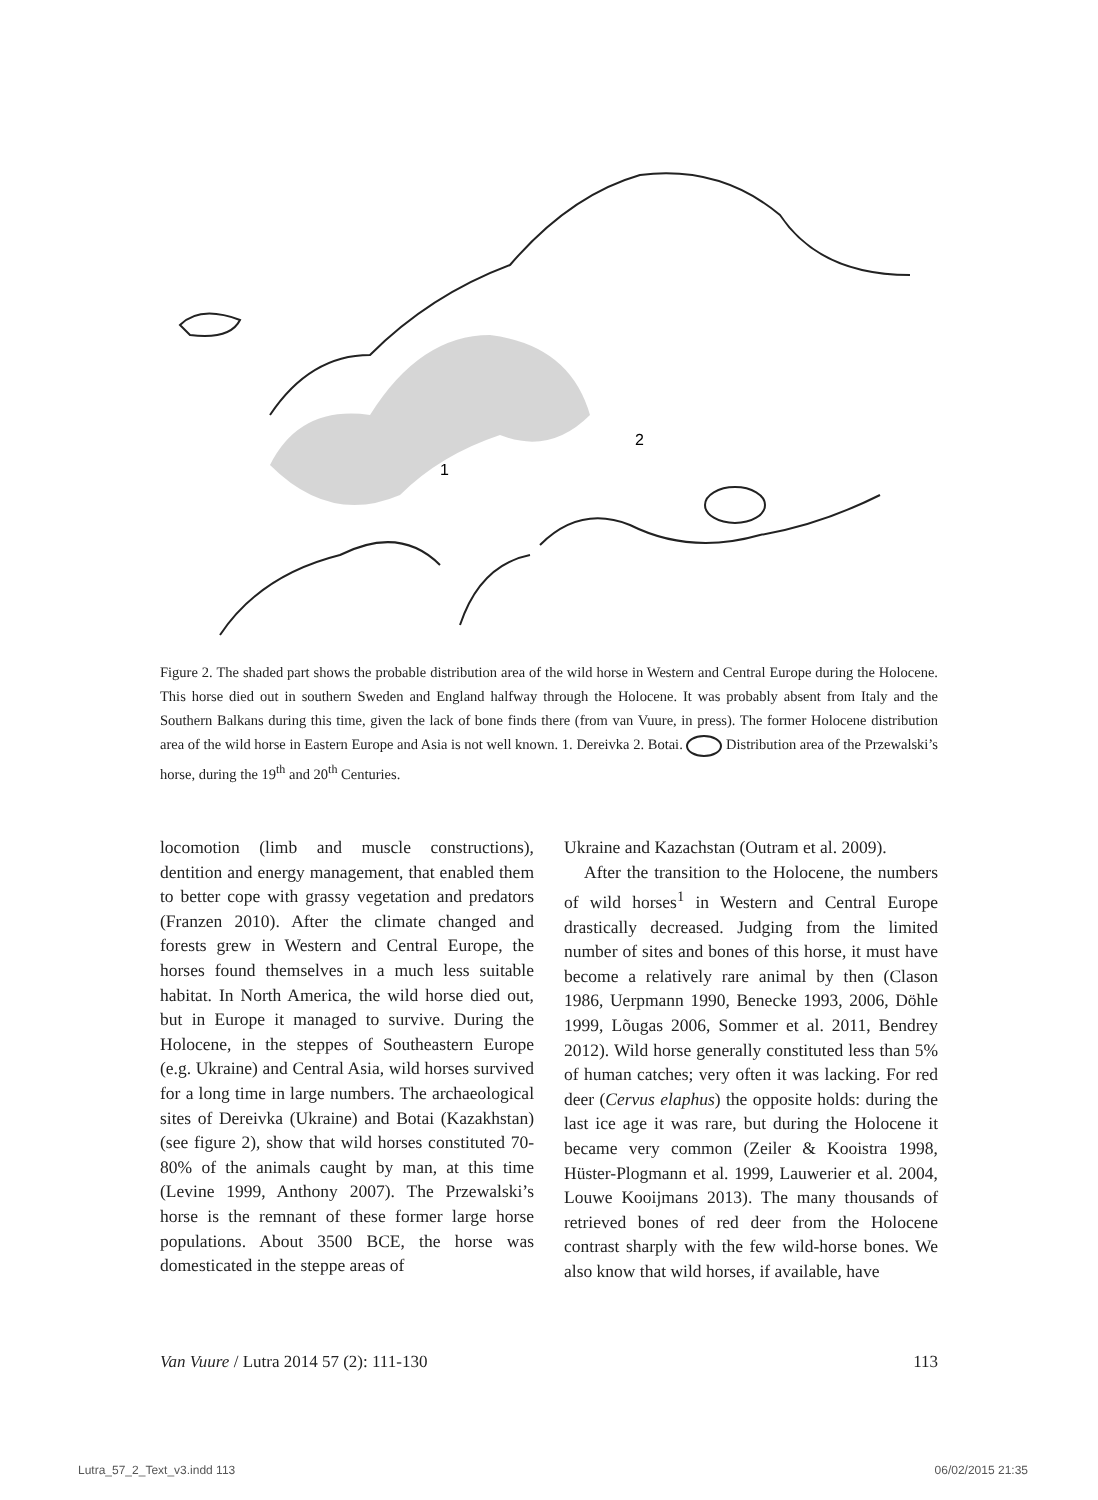1
2
Figure 2. The shaded part shows the probable distribution area of the wild horse in Western and Central Europe during the Holocene. This horse died out in southern Sweden and England halfway through the Holocene. It was probably absent from Italy and the Southern Balkans during this time, given the lack of bone finds there (from van Vuure, in press). The former Holocene distribution area of the wild horse in Eastern Europe and Asia is not well known. 1. Dereivka 2. Botai. Distribution area of the Przewalski’s horse, during the 19<sup>th</sup> and 20<sup>th</sup> Centuries.
locomotion (limb and muscle constructions), dentition and energy management, that enabled them to better cope with grassy vegetation and predators (Franzen 2010). After the climate changed and forests grew in Western and Central Europe, the horses found themselves in a much less suitable habitat. In North America, the wild horse died out, but in Europe it managed to survive. During the Holocene, in the steppes of Southeastern Europe (e.g. Ukraine) and Central Asia, wild horses survived for a long time in large numbers. The archaeological sites of Dereivka (Ukraine) and Botai (Kazakhstan) (see figure 2), show that wild horses constituted 70-80% of the animals caught by man, at this time (Levine 1999, Anthony 2007). The Przewalski’s horse is the remnant of these former large horse populations. About 3500 BCE, the horse was domesticated in the steppe areas of
Ukraine and Kazachstan (Outram et al. 2009).
After the transition to the Holocene, the numbers of wild horses<sup>1</sup> in Western and Central Europe drastically decreased. Judging from the limited number of sites and bones of this horse, it must have become a relatively rare animal by then (Clason 1986, Uerpmann 1990, Benecke 1993, 2006, Döhle 1999, Lõugas 2006, Sommer et al. 2011, Bendrey 2012). Wild horse generally constituted less than 5% of human catches; very often it was lacking. For red deer (Cervus elaphus) the opposite holds: during the last ice age it was rare, but during the Holocene it became very common (Zeiler & Kooistra 1998, Hüster-Plogmann et al. 1999, Lauwerier et al. 2004, Louwe Kooijmans 2013). The many thousands of retrieved bones of red deer from the Holocene contrast sharply with the few wild-horse bones. We also know that wild horses, if available, have
Van Vuure / Lutra 2014 57 (2): 111-130 113
Lutra_57_2_Text_v3.indd 113 06/02/2015 21:35